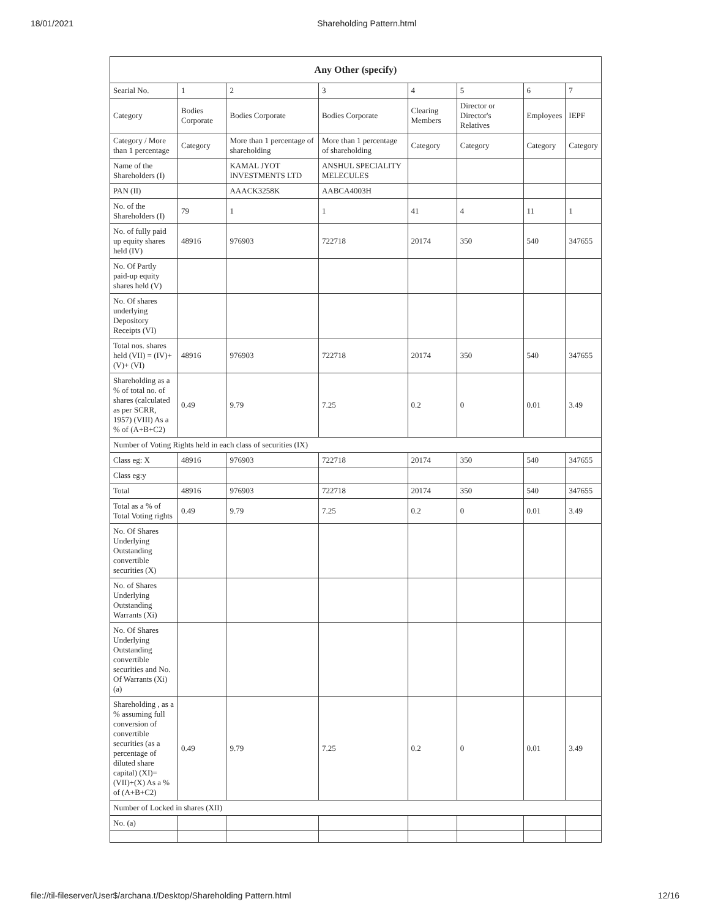18/01/2021 Shareholding Pattern.html
| Any Other (specify) | | | | | | | |
| --- | --- | --- | --- | --- | --- | --- | --- |
| Searial No. | 1 | 2 | 3 | 4 | 5 | 6 | 7 |
| Category | Bodies Corporate | Bodies Corporate | Bodies Corporate | Clearing Members | Director or Director's Relatives | Employees | IEPF |
| Category / More than 1 percentage | Category | More than 1 percentage of shareholding | More than 1 percentage of shareholding | Category | Category | Category | Category |
| Name of the Shareholders (I) | | KAMAL JYOT INVESTMENTS LTD | ANSHUL SPECIALITY MELECULES | | | | |
| PAN (II) | | AAACK3258K | AABCA4003H | | | | |
| No. of the Shareholders (I) | 79 | 1 | 1 | 41 | 4 | 11 | 1 |
| No. of fully paid up equity shares held (IV) | 48916 | 976903 | 722718 | 20174 | 350 | 540 | 347655 |
| No. Of Partly paid-up equity shares held (V) | | | | | | | |
| No. Of shares underlying Depository Receipts (VI) | | | | | | | |
| Total nos. shares held (VII) = (IV)+(V)+ (VI) | 48916 | 976903 | 722718 | 20174 | 350 | 540 | 347655 |
| Shareholding as a % of total no. of shares (calculated as per SCRR, 1957) (VIII) As a % of (A+B+C2) | 0.49 | 9.79 | 7.25 | 0.2 | 0 | 0.01 | 3.49 |
| Number of Voting Rights held in each class of securities (IX) | | | | | | | |
| Class eg: X | 48916 | 976903 | 722718 | 20174 | 350 | 540 | 347655 |
| Class eg:y | | | | | | | |
| Total | 48916 | 976903 | 722718 | 20174 | 350 | 540 | 347655 |
| Total as a % of Total Voting rights | 0.49 | 9.79 | 7.25 | 0.2 | 0 | 0.01 | 3.49 |
| No. Of Shares Underlying Outstanding convertible securities (X) | | | | | | | |
| No. of Shares Underlying Outstanding Warrants (Xi) | | | | | | | |
| No. Of Shares Underlying Outstanding convertible securities and No. Of Warrants (Xi) (a) | | | | | | | |
| Shareholding , as a % assuming full conversion of convertible securities (as a percentage of diluted share capital) (XI)= (VII)+(X) As a % of (A+B+C2) | 0.49 | 9.79 | 7.25 | 0.2 | 0 | 0.01 | 3.49 |
| Number of Locked in shares (XII) | | | | | | | |
| No. (a) | | | | | | | |
file://til-fileserver/User$/archana.t/Desktop/Shareholding Pattern.html 12/16